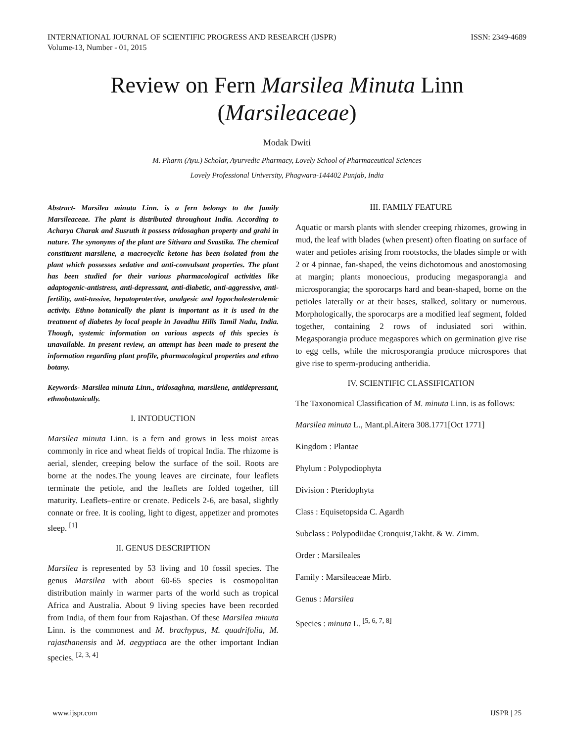INTERNATIONAL JOURNAL OF SCIENTIFIC PROGRESS AND RESEARCH (IJSPR)
Volume-13, Number - 01, 2015
ISSN: 2349-4689
Review on Fern Marsilea Minuta Linn
(Marsileaceae)
Modak Dwiti
M. Pharm (Ayu.) Scholar, Ayurvedic Pharmacy, Lovely School of Pharmaceutical Sciences
Lovely Professional University, Phagwara-144402 Punjab, India
Abstract- Marsilea minuta Linn. is a fern belongs to the family Marsileaceae. The plant is distributed throughout India. According to Acharya Charak and Susruth it possess tridosaghan property and grahi in nature. The synonyms of the plant are Sitivara and Svastika. The chemical constituent marsilene, a macrocyclic ketone has been isolated from the plant which possesses sedative and anti-convulsant properties. The plant has been studied for their various pharmacological activities like adaptogenic-antistress, anti-depressant, anti-diabetic, anti-aggressive, anti-fertility, anti-tussive, hepatoprotective, analgesic and hypocholesterolemic activity. Ethno botanically the plant is important as it is used in the treatment of diabetes by local people in Javadhu Hills Tamil Nadu, India. Though, systemic information on various aspects of this species is unavailable. In present review, an attempt has been made to present the information regarding plant profile, pharmacological properties and ethno botany.
Keywords- Marsilea minuta Linn., tridosaghna, marsilene, antidepressant, ethnobotanically.
I. INTODUCTION
Marsilea minuta Linn. is a fern and grows in less moist areas commonly in rice and wheat fields of tropical India. The rhizome is aerial, slender, creeping below the surface of the soil. Roots are borne at the nodes.The young leaves are circinate, four leaflets terminate the petiole, and the leaflets are folded together, till maturity. Leaflets–entire or crenate. Pedicels 2-6, are basal, slightly connate or free. It is cooling, light to digest, appetizer and promotes sleep. <sup>[1]</sup>
II. GENUS DESCRIPTION
Marsilea is represented by 53 living and 10 fossil species. The genus Marsilea with about 60-65 species is cosmopolitan distribution mainly in warmer parts of the world such as tropical Africa and Australia. About 9 living species have been recorded from India, of them four from Rajasthan. Of these Marsilea minuta Linn. is the commonest and M. brachypus, M. quadrifolia, M. rajasthanensis and M. aegyptiaca are the other important Indian species. <sup>[2, 3, 4]</sup>
III. FAMILY FEATURE
Aquatic or marsh plants with slender creeping rhizomes, growing in mud, the leaf with blades (when present) often floating on surface of water and petioles arising from rootstocks, the blades simple or with 2 or 4 pinnae, fan-shaped, the veins dichotomous and anostomosing at margin; plants monoecious, producing megasporangia and microsporangia; the sporocarps hard and bean-shaped, borne on the petioles laterally or at their bases, stalked, solitary or numerous. Morphologically, the sporocarps are a modified leaf segment, folded together, containing 2 rows of indusiated sori within. Megasporangia produce megaspores which on germination give rise to egg cells, while the microsporangia produce microspores that give rise to sperm-producing antheridia.
IV. SCIENTIFIC CLASSIFICATION
The Taxonomical Classification of M. minuta Linn. is as follows:
Marsilea minuta L., Mant.pl.Aitera 308.1771[Oct 1771]
Kingdom : Plantae
Phylum : Polypodiophyta
Division : Pteridophyta
Class : Equisetopsida C. Agardh
Subclass : Polypodiidae Cronquist,Takht. & W. Zimm.
Order : Marsileales
Family : Marsileaceae Mirb.
Genus : Marsilea
Species : minuta L. <sup>[5, 6, 7, 8]</sup>
www.ijspr.com IJSPR | 25